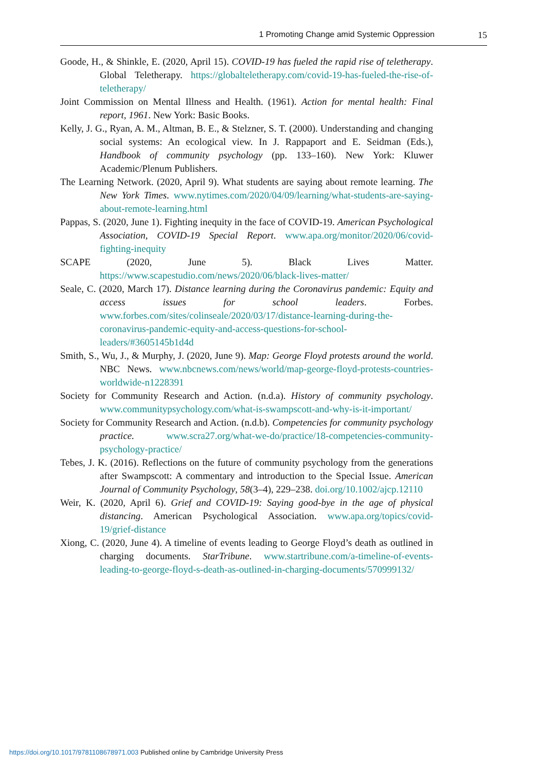1 Promoting Change amid Systemic Oppression 15
Goode, H., & Shinkle, E. (2020, April 15). COVID-19 has fueled the rapid rise of teletherapy. Global Teletherapy. https://globalteletherapy.com/covid-19-has-fueled-the-rise-of-teletherapy/
Joint Commission on Mental Illness and Health. (1961). Action for mental health: Final report, 1961. New York: Basic Books.
Kelly, J. G., Ryan, A. M., Altman, B. E., & Stelzner, S. T. (2000). Understanding and changing social systems: An ecological view. In J. Rappaport and E. Seidman (Eds.), Handbook of community psychology (pp. 133–160). New York: Kluwer Academic/Plenum Publishers.
The Learning Network. (2020, April 9). What students are saying about remote learning. The New York Times. www.nytimes.com/2020/04/09/learning/what-students-are-saying-about-remote-learning.html
Pappas, S. (2020, June 1). Fighting inequity in the face of COVID-19. American Psychological Association, COVID-19 Special Report. www.apa.org/monitor/2020/06/covid-fighting-inequity
SCAPE (2020, June 5). Black Lives Matter. https://www.scapestudio.com/news/2020/06/black-lives-matter/
Seale, C. (2020, March 17). Distance learning during the Coronavirus pandemic: Equity and access issues for school leaders. Forbes. www.forbes.com/sites/colinseale/2020/03/17/distance-learning-during-the-coronavirus-pandemic-equity-and-access-questions-for-school-leaders/#3605145b1d4d
Smith, S., Wu, J., & Murphy, J. (2020, June 9). Map: George Floyd protests around the world. NBC News. www.nbcnews.com/news/world/map-george-floyd-protests-countries-worldwide-n1228391
Society for Community Research and Action. (n.d.a). History of community psychology. www.communitypsychology.com/what-is-swampscott-and-why-is-it-important/
Society for Community Research and Action. (n.d.b). Competencies for community psychology practice. www.scra27.org/what-we-do/practice/18-competencies-community-psychology-practice/
Tebes, J. K. (2016). Reflections on the future of community psychology from the generations after Swampscott: A commentary and introduction to the Special Issue. American Journal of Community Psychology, 58(3–4), 229–238. doi.org/10.1002/ajcp.12110
Weir, K. (2020, April 6). Grief and COVID-19: Saying good-bye in the age of physical distancing. American Psychological Association. www.apa.org/topics/covid-19/grief-distance
Xiong, C. (2020, June 4). A timeline of events leading to George Floyd’s death as outlined in charging documents. StarTribune. www.startribune.com/a-timeline-of-events-leading-to-george-floyd-s-death-as-outlined-in-charging-documents/570999132/
https://doi.org/10.1017/9781108678971.003 Published online by Cambridge University Press